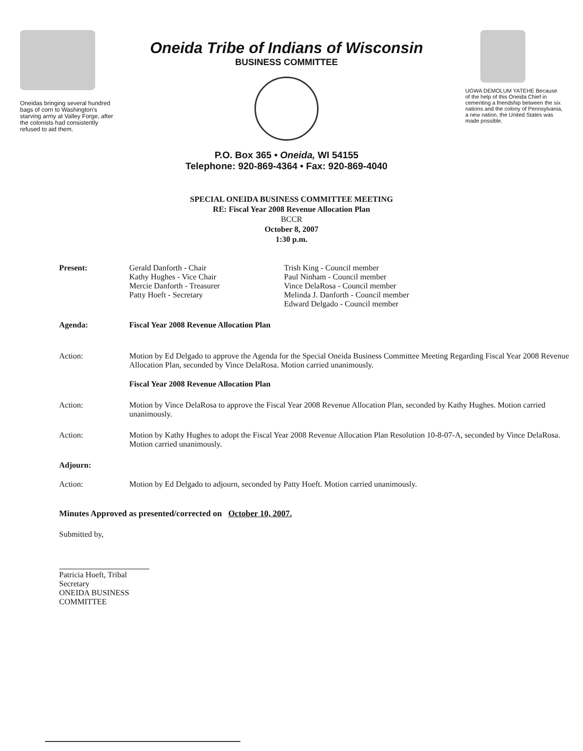Oneidas bringing several hundred bags of corn to Washington's starving army at Valley Forge, after the colonists had consistently refused to aid them.
Oneida Tribe of Indians of Wisconsin
BUSINESS COMMITTEE
P.O. Box 365 • Oneida, WI 54155
Telephone: 920-869-4364 • Fax: 920-869-4040
UGWA DEMOLUM YATEHE Because of the help of this Oneida Chief in cementing a friendship between the six nations and the colony of Pennsylvania, a new nation, the United States was made possible.
SPECIAL ONEIDA BUSINESS COMMITTEE MEETING
RE: Fiscal Year 2008 Revenue Allocation Plan
BCCR
October 8, 2007
1:30 p.m.
| Present: | Gerald Danforth - Chair Kathy Hughes - Vice Chair Mercie Danforth - Treasurer Patty Hoeft - Secretary | Trish King - Council member Paul Ninham - Council member Vince DelaRosa - Council member Melinda J. Danforth - Council member Edward Delgado - Council member |
| Agenda: | Fiscal Year 2008 Revenue Allocation Plan | |
| Action: | Motion by Ed Delgado to approve the Agenda for the Special Oneida Business Committee Meeting Regarding Fiscal Year 2008 Revenue Allocation Plan, seconded by Vince DelaRosa. Motion carried unanimously. | |
| | Fiscal Year 2008 Revenue Allocation Plan | |
| Action: | Motion by Vince DelaRosa to approve the Fiscal Year 2008 Revenue Allocation Plan, seconded by Kathy Hughes. Motion carried unanimously. | |
| Action: | Motion by Kathy Hughes to adopt the Fiscal Year 2008 Revenue Allocation Plan Resolution 10-8-07-A, seconded by Vince DelaRosa. Motion carried unanimously. | |
| Adjourn: | | |
| Action: | Motion by Ed Delgado to adjourn, seconded by Patty Hoeft. Motion carried unanimously. | |
Minutes Approved as presented/corrected on October 10, 2007.
Submitted by,
Patricia Hoeft, Tribal Secretary
ONEIDA BUSINESS COMMITTEE